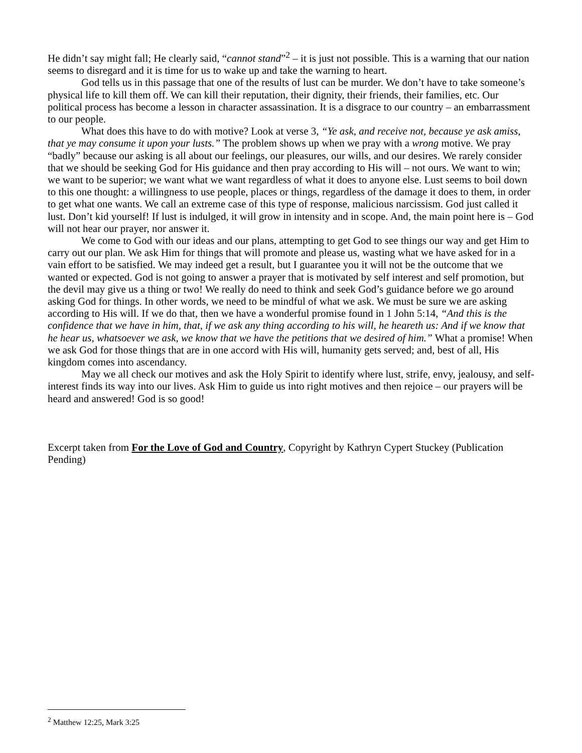He didn’t say might fall; He clearly said, “cannot stand”<sup>2</sup> – it is just not possible. This is a warning that our nation seems to disregard and it is time for us to wake up and take the warning to heart.
God tells us in this passage that one of the results of lust can be murder. We don’t have to take someone’s physical life to kill them off. We can kill their reputation, their dignity, their friends, their families, etc. Our political process has become a lesson in character assassination. It is a disgrace to our country – an embarrassment to our people.
What does this have to do with motive? Look at verse 3, “Ye ask, and receive not, because ye ask amiss, that ye may consume it upon your lusts.” The problem shows up when we pray with a wrong motive. We pray “badly” because our asking is all about our feelings, our pleasures, our wills, and our desires. We rarely consider that we should be seeking God for His guidance and then pray according to His will – not ours. We want to win; we want to be superior; we want what we want regardless of what it does to anyone else. Lust seems to boil down to this one thought: a willingness to use people, places or things, regardless of the damage it does to them, in order to get what one wants. We call an extreme case of this type of response, malicious narcissism. God just called it lust. Don’t kid yourself! If lust is indulged, it will grow in intensity and in scope. And, the main point here is – God will not hear our prayer, nor answer it.
We come to God with our ideas and our plans, attempting to get God to see things our way and get Him to carry out our plan. We ask Him for things that will promote and please us, wasting what we have asked for in a vain effort to be satisfied. We may indeed get a result, but I guarantee you it will not be the outcome that we wanted or expected. God is not going to answer a prayer that is motivated by self interest and self promotion, but the devil may give us a thing or two! We really do need to think and seek God’s guidance before we go around asking God for things. In other words, we need to be mindful of what we ask. We must be sure we are asking according to His will. If we do that, then we have a wonderful promise found in 1 John 5:14, “And this is the confidence that we have in him, that, if we ask any thing according to his will, he heareth us: And if we know that he hear us, whatsoever we ask, we know that we have the petitions that we desired of him.” What a promise! When we ask God for those things that are in one accord with His will, humanity gets served; and, best of all, His kingdom comes into ascendancy.
May we all check our motives and ask the Holy Spirit to identify where lust, strife, envy, jealousy, and self-interest finds its way into our lives. Ask Him to guide us into right motives and then rejoice – our prayers will be heard and answered! God is so good!
Excerpt taken from For the Love of God and Country, Copyright by Kathryn Cypert Stuckey (Publication Pending)
<sup>2</sup> Matthew 12:25, Mark 3:25